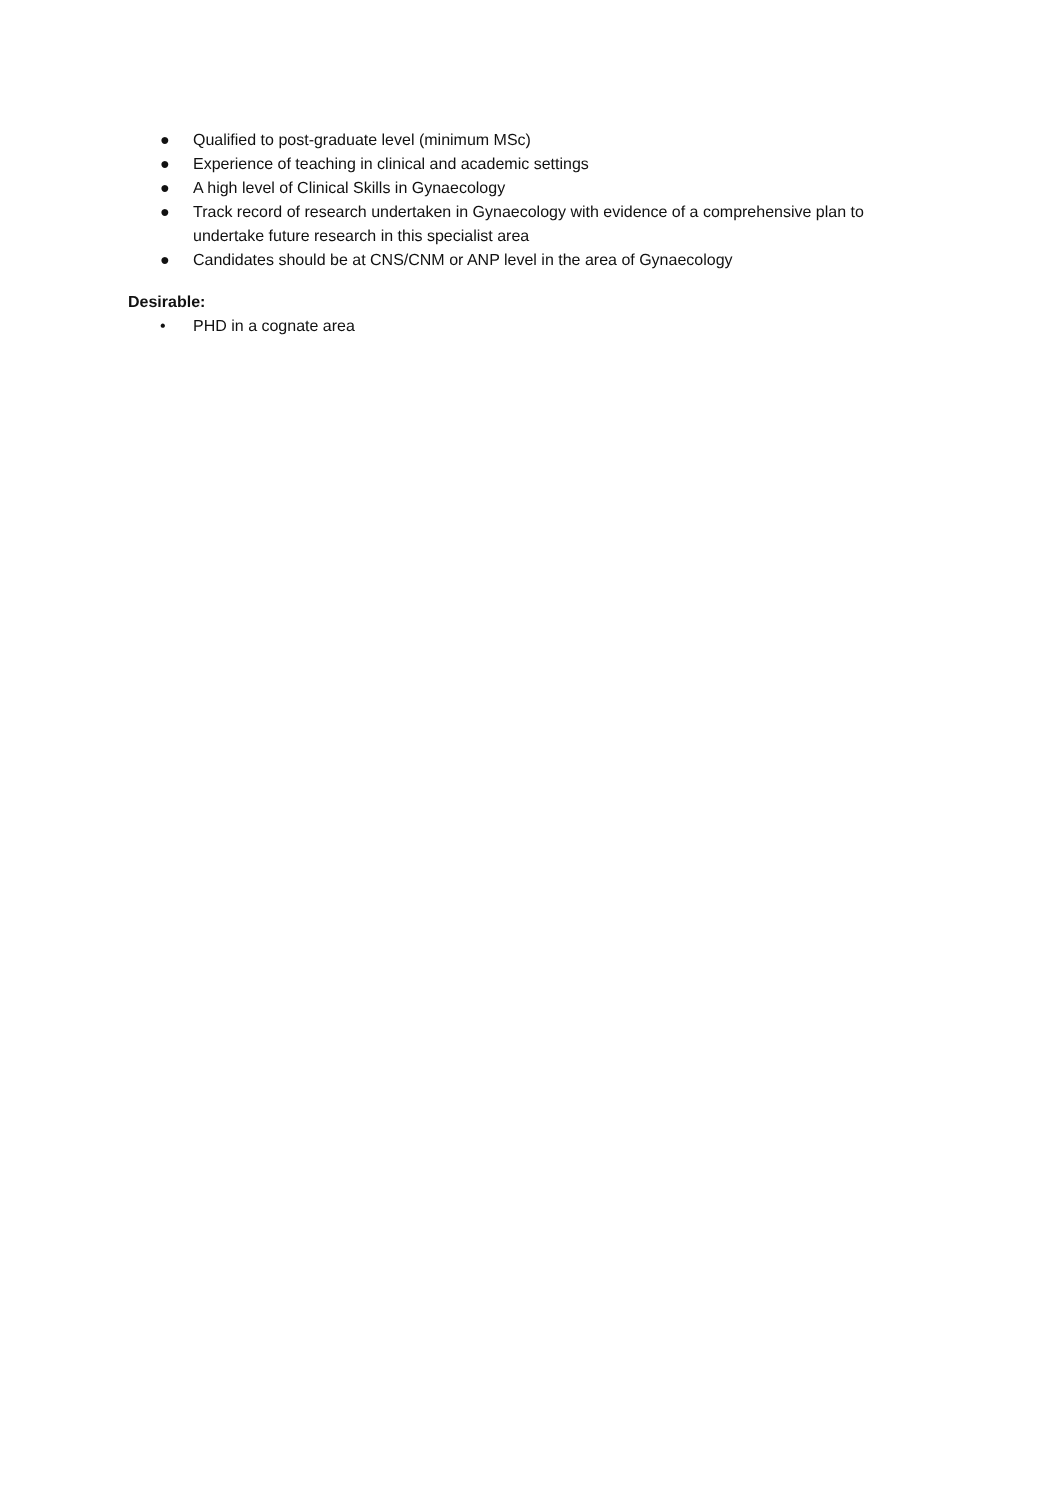● Qualified to post-graduate level (minimum MSc)
● Experience of teaching in clinical and academic settings
● A high level of Clinical Skills in Gynaecology
● Track record of research undertaken in Gynaecology with evidence of a comprehensive plan to undertake future research in this specialist area
● Candidates should be at CNS/CNM or ANP level in the area of Gynaecology
Desirable:
• PHD in a cognate area